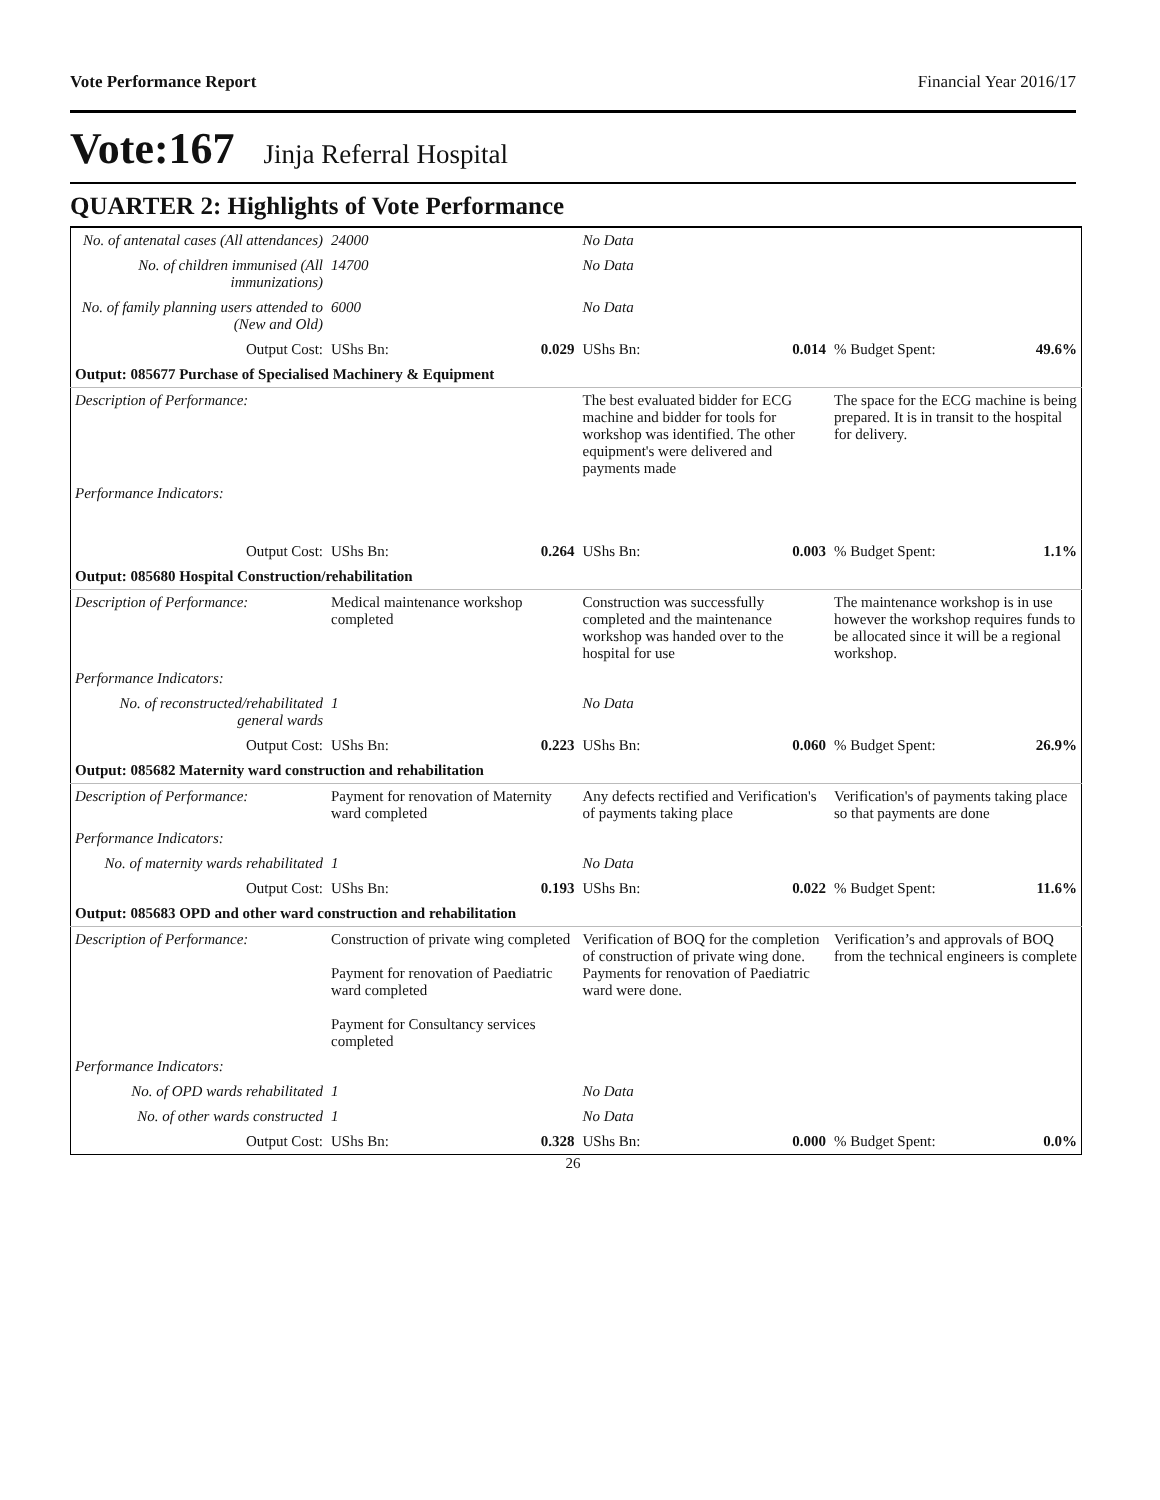Vote Performance Report Financial Year 2016/17
Vote:167 Jinja Referral Hospital
QUARTER 2: Highlights of Vote Performance
| No. of antenatal cases (All attendances) | 24000 | | No Data | | |
| No. of children immunised (All immunizations) | 14700 | | No Data | | |
| No. of family planning users attended to (New and Old) | 6000 | | No Data | | |
| Output Cost: | UShs Bn: | 0.029 | UShs Bn: 0.014 | % Budget Spent: | 49.6% |
| Output: 085677 Purchase of Specialised Machinery & Equipment | | | | | |
| Description of Performance: | | | The best evaluated bidder for ECG machine and bidder for tools for workshop was identified. The other equipment's were delivered and payments made | The space for the ECG machine is being prepared. It is in transit to the hospital for delivery. | |
| Performance Indicators: | | | | | |
| Output Cost: | UShs Bn: | 0.264 | UShs Bn: 0.003 | % Budget Spent: | 1.1% |
| Output: 085680 Hospital Construction/rehabilitation | | | | | |
| Description of Performance: | Medical maintenance workshop completed | | Construction was successfully completed and the maintenance workshop was handed over to the hospital for use | The maintenance workshop is in use however the workshop requires funds to be allocated since it will be a regional workshop. | |
| Performance Indicators: | | | | | |
| No. of reconstructed/rehabilitated general wards | 1 | | No Data | | |
| Output Cost: | UShs Bn: | 0.223 | UShs Bn: 0.060 | % Budget Spent: | 26.9% |
| Output: 085682 Maternity ward construction and rehabilitation | | | | | |
| Description of Performance: | Payment for renovation of Maternity ward completed | | Any defects rectified and Verification's of payments taking place | Verification's of payments taking place so that payments are done | |
| Performance Indicators: | | | | | |
| No. of maternity wards rehabilitated | 1 | | No Data | | |
| Output Cost: | UShs Bn: | 0.193 | UShs Bn: 0.022 | % Budget Spent: | 11.6% |
| Output: 085683 OPD and other ward construction and rehabilitation | | | | | |
| Description of Performance: | Construction of private wing completed Payment for renovation of Paediatric ward completed Payment for Consultancy services completed | | Verification of BOQ for the completion of construction of private wing done. Payments for renovation of Paediatric ward were done. | Verification’s and approvals of BOQ from the technical engineers is complete | |
| Performance Indicators: | | | | | |
| No. of OPD wards rehabilitated | 1 | | No Data | | |
| No. of other wards constructed | 1 | | No Data | | |
| Output Cost: | UShs Bn: | 0.328 | UShs Bn: 0.000 | % Budget Spent: | 0.0% |
26